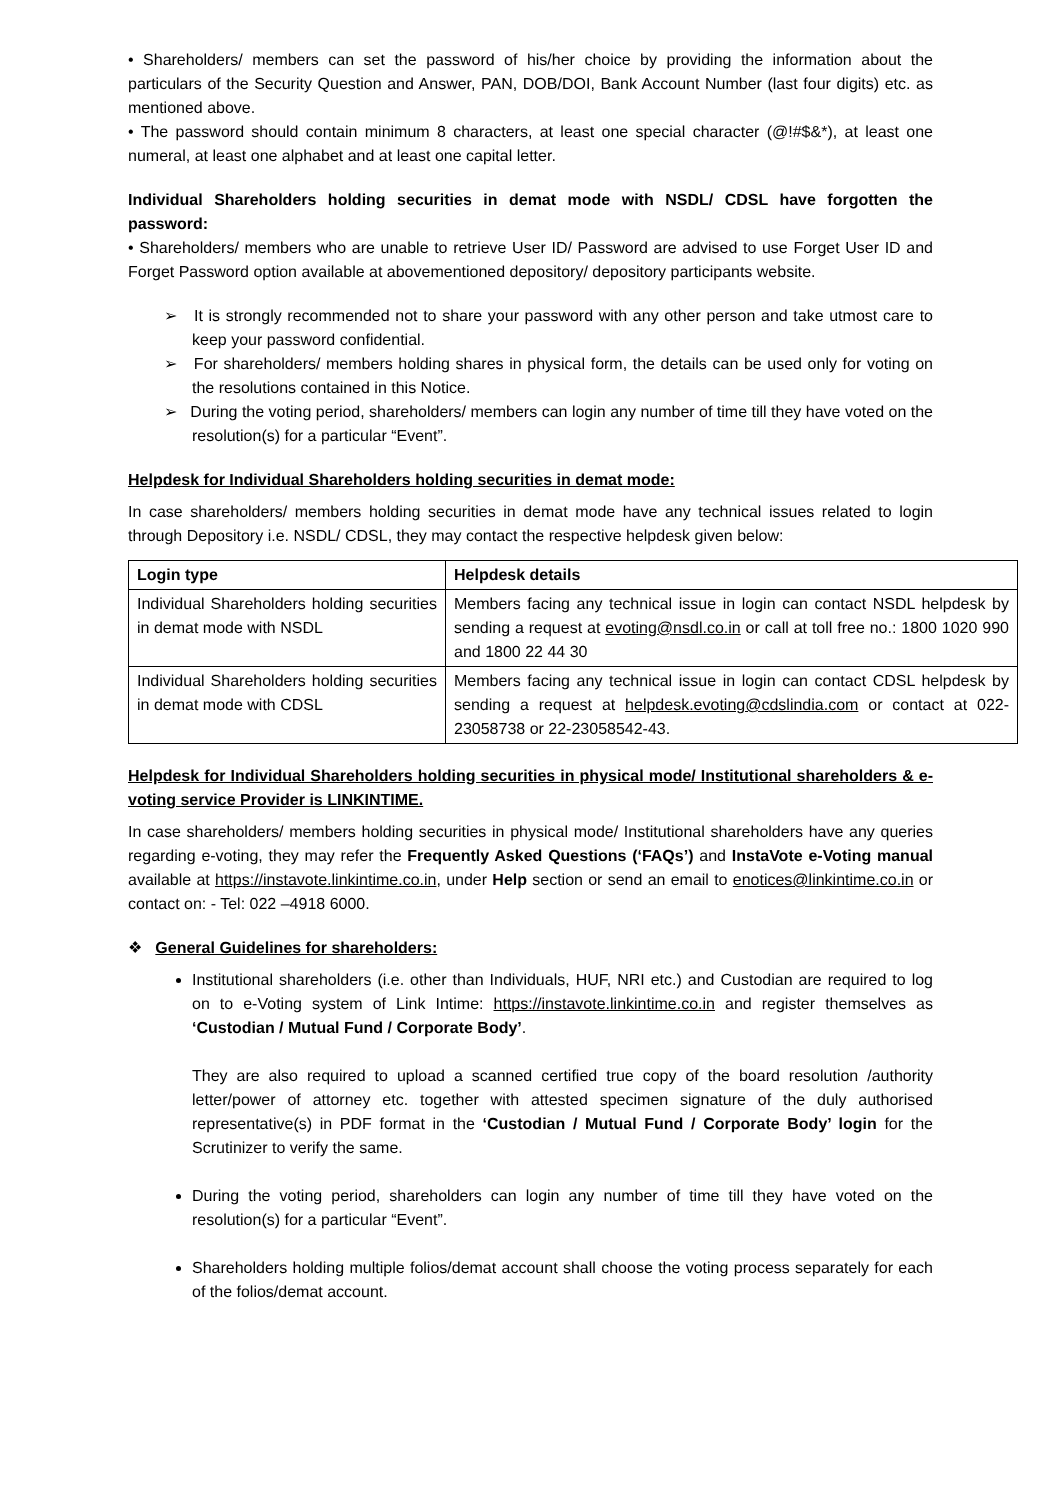• Shareholders/ members can set the password of his/her choice by providing the information about the particulars of the Security Question and Answer, PAN, DOB/DOI, Bank Account Number (last four digits) etc. as mentioned above.
• The password should contain minimum 8 characters, at least one special character (@!#$&*), at least one numeral, at least one alphabet and at least one capital letter.
Individual Shareholders holding securities in demat mode with NSDL/ CDSL have forgotten the password:
• Shareholders/ members who are unable to retrieve User ID/ Password are advised to use Forget User ID and Forget Password option available at abovementioned depository/ depository participants website.
➢ It is strongly recommended not to share your password with any other person and take utmost care to keep your password confidential.
➢ For shareholders/ members holding shares in physical form, the details can be used only for voting on the resolutions contained in this Notice.
➢ During the voting period, shareholders/ members can login any number of time till they have voted on the resolution(s) for a particular “Event”.
Helpdesk for Individual Shareholders holding securities in demat mode:
In case shareholders/ members holding securities in demat mode have any technical issues related to login through Depository i.e. NSDL/ CDSL, they may contact the respective helpdesk given below:
| Login type | Helpdesk details |
| --- | --- |
| Individual Shareholders holding securities in demat mode with NSDL | Members facing any technical issue in login can contact NSDL helpdesk by sending a request at evoting@nsdl.co.in or call at toll free no.: 1800 1020 990 and 1800 22 44 30 |
| Individual Shareholders holding securities in demat mode with CDSL | Members facing any technical issue in login can contact CDSL helpdesk by sending a request at helpdesk.evoting@cdslindia.com or contact at 022- 23058738 or 22-23058542-43. |
Helpdesk for Individual Shareholders holding securities in physical mode/ Institutional shareholders & e-voting service Provider is LINKINTIME.
In case shareholders/ members holding securities in physical mode/ Institutional shareholders have any queries regarding e-voting, they may refer the Frequently Asked Questions (‘FAQs’) and InstaVote e-Voting manual available at https://instavote.linkintime.co.in, under Help section or send an email to enotices@linkintime.co.in or contact on: - Tel: 022 –4918 6000.
❖ General Guidelines for shareholders:
Institutional shareholders (i.e. other than Individuals, HUF, NRI etc.) and Custodian are required to log on to e-Voting system of Link Intime: https://instavote.linkintime.co.in and register themselves as ‘Custodian / Mutual Fund / Corporate Body’.
They are also required to upload a scanned certified true copy of the board resolution /authority letter/power of attorney etc. together with attested specimen signature of the duly authorised representative(s) in PDF format in the ‘Custodian / Mutual Fund / Corporate Body’ login for the Scrutinizer to verify the same.
During the voting period, shareholders can login any number of time till they have voted on the resolution(s) for a particular “Event”.
Shareholders holding multiple folios/demat account shall choose the voting process separately for each of the folios/demat account.